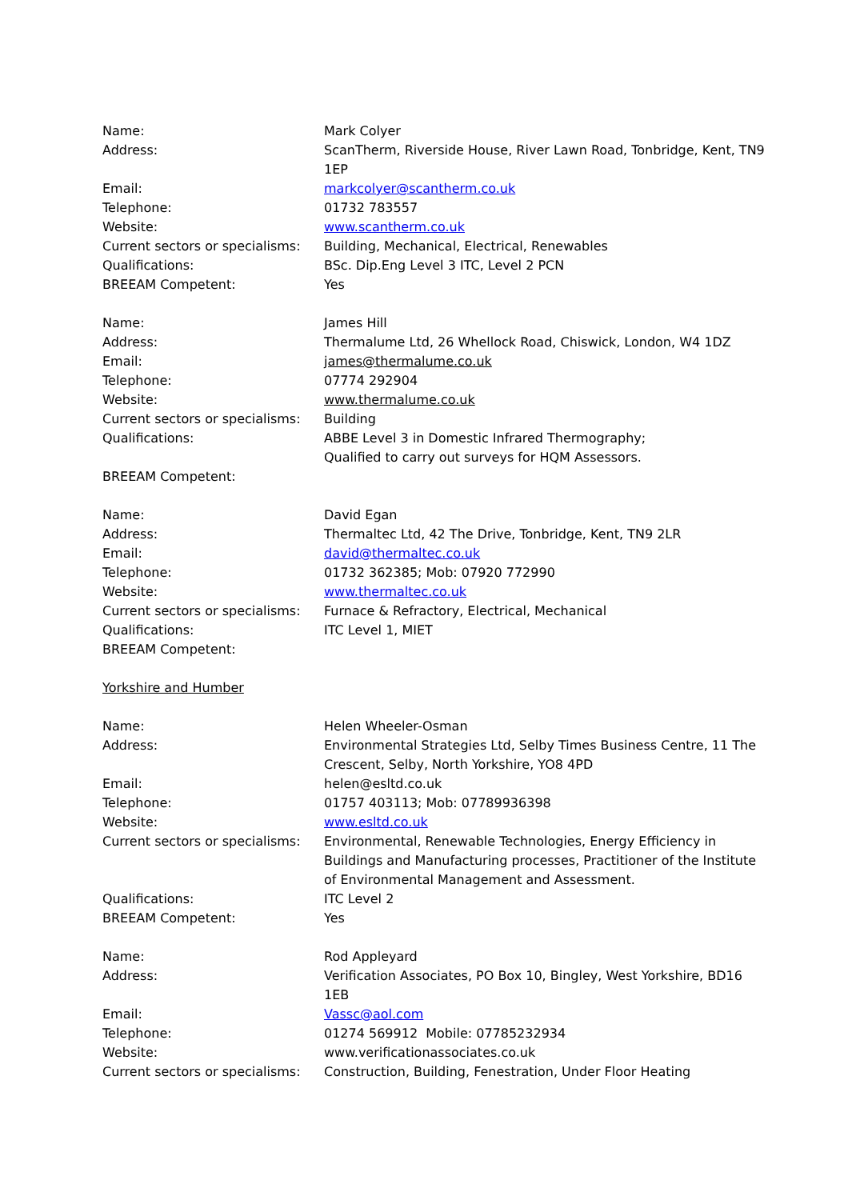Name: Mark Colyer
Address: ScanTherm, Riverside House, River Lawn Road, Tonbridge, Kent, TN9 1EP
Email: markcolyer@scantherm.co.uk
Telephone: 01732 783557
Website: www.scantherm.co.uk
Current sectors or specialisms:
Building, Mechanical, Electrical, Renewables
Qualifications: BSc. Dip.Eng Level 3 ITC, Level 2 PCN
BREEAM Competent: Yes
Name: James Hill
Address: Thermalume Ltd, 26 Whellock Road, Chiswick, London, W4 1DZ
Email: james@thermalume.co.uk
Telephone: 07774 292904
Website: www.thermalume.co.uk
Current sectors or specialisms:
Building
Qualifications: ABBE Level 3 in Domestic Infrared Thermography;
Qualified to carry out surveys for HQM Assessors.
BREEAM Competent:
Name: David Egan
Address: Thermaltec Ltd, 42 The Drive, Tonbridge, Kent, TN9 2LR
Email: david@thermaltec.co.uk
Telephone: 01732 362385; Mob: 07920 772990
Website: www.thermaltec.co.uk
Current sectors or specialisms:
Furnace & Refractory, Electrical, Mechanical
Qualifications: ITC Level 1, MIET
BREEAM Competent:
Yorkshire and Humber
Name: Helen Wheeler-Osman
Address: Environmental Strategies Ltd, Selby Times Business Centre, 11 The Crescent, Selby, North Yorkshire, YO8 4PD
Email: helen@esltd.co.uk
Telephone: 01757 403113; Mob: 07789936398
Website: www.esltd.co.uk
Current sectors or specialisms:
Environmental, Renewable Technologies, Energy Efficiency in Buildings and Manufacturing processes, Practitioner of the Institute of Environmental Management and Assessment.
Qualifications: ITC Level 2
BREEAM Competent: Yes
Name: Rod Appleyard
Address: Verification Associates, PO Box 10, Bingley, West Yorkshire, BD16 1EB
Email: Vassc@aol.com
Telephone: 01274 569912 Mobile: 07785232934
Website: www.verificationassociates.co.uk
Current sectors or specialisms:
Construction, Building, Fenestration, Under Floor Heating